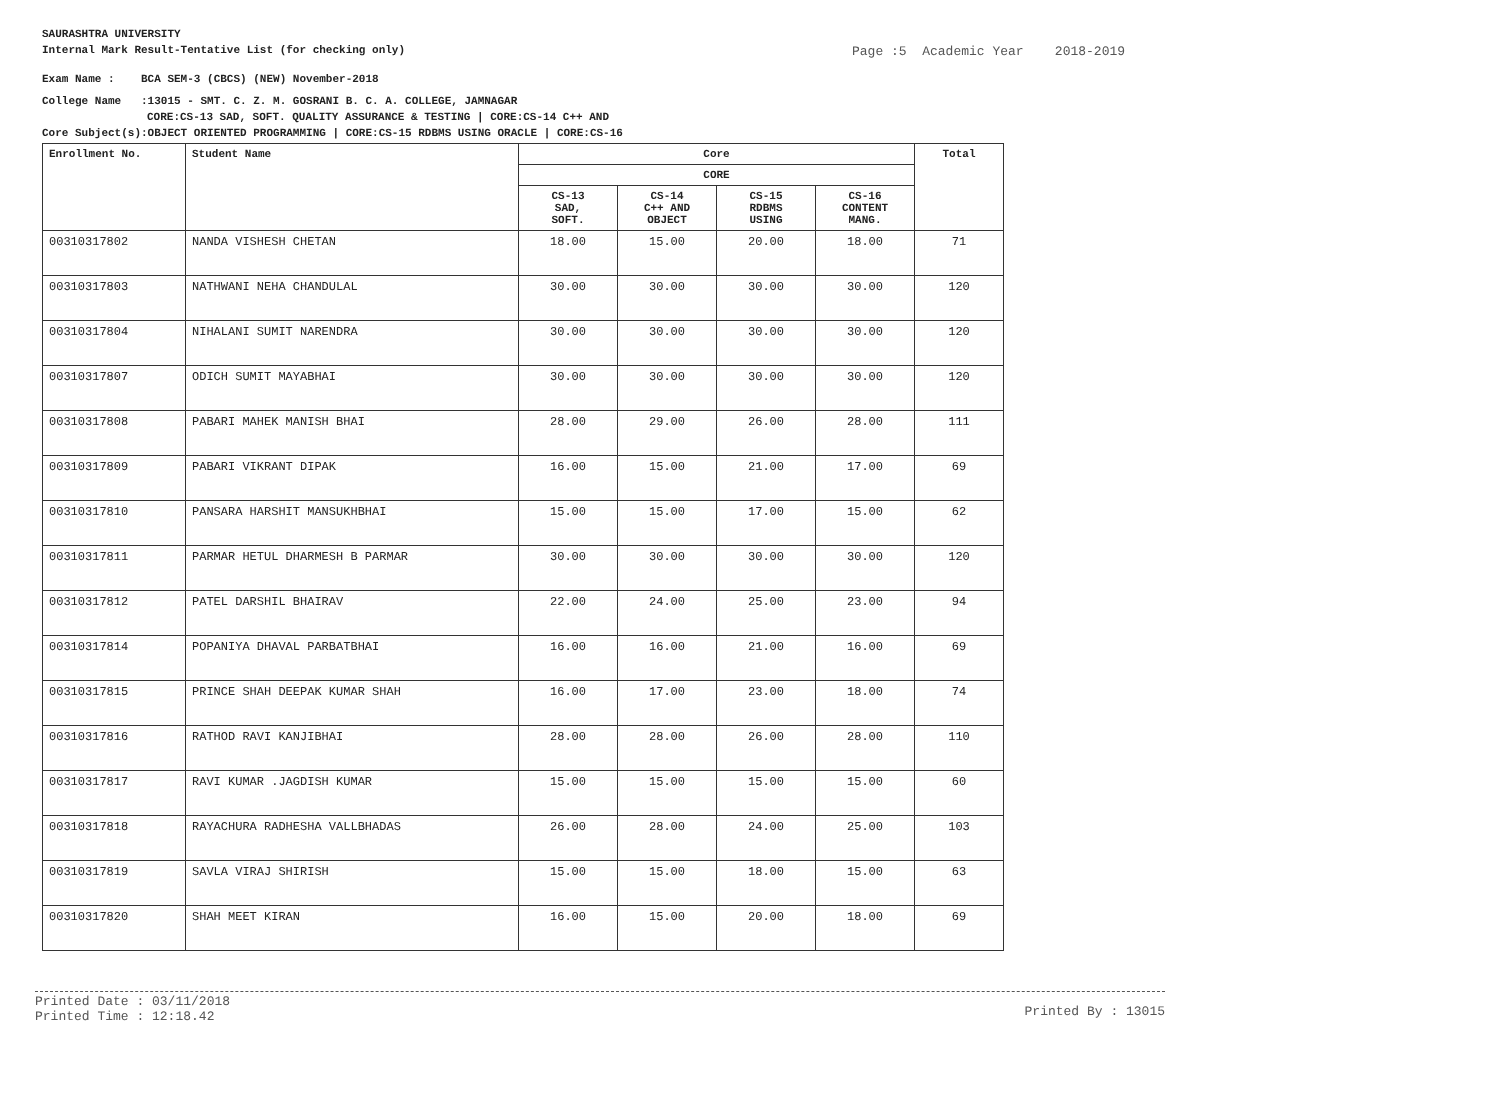SAURASHTRA UNIVERSITY
Internal Mark Result-Tentative List (for checking only) Page :5 Academic Year 2018-2019
Exam Name : BCA SEM-3 (CBCS) (NEW) November-2018
College Name :13015 - SMT. C. Z. M. GOSRANI B. C. A. COLLEGE, JAMNAGAR
CORE:CS-13 SAD, SOFT. QUALITY ASSURANCE & TESTING | CORE:CS-14 C++ AND
Core Subject(s):OBJECT ORIENTED PROGRAMMING | CORE:CS-15 RDBMS USING ORACLE | CORE:CS-16
| Enrollment No. | Student Name | Core | | | | Total |
| --- | --- | --- | --- | --- | --- | --- |
| | | CORE | | | | |
| | | CS-13 SAD, SOFT. | CS-14 C++ AND OBJECT | CS-15 RDBMS USING | CS-16 CONTENT MANG. | |
| 00310317802 | NANDA VISHESH CHETAN | 18.00 | 15.00 | 20.00 | 18.00 | 71 |
| 00310317803 | NATHWANI NEHA CHANDULAL | 30.00 | 30.00 | 30.00 | 30.00 | 120 |
| 00310317804 | NIHALANI SUMIT NARENDRA | 30.00 | 30.00 | 30.00 | 30.00 | 120 |
| 00310317807 | ODICH SUMIT MAYABHAI | 30.00 | 30.00 | 30.00 | 30.00 | 120 |
| 00310317808 | PABARI MAHEK MANISH BHAI | 28.00 | 29.00 | 26.00 | 28.00 | 111 |
| 00310317809 | PABARI VIKRANT DIPAK | 16.00 | 15.00 | 21.00 | 17.00 | 69 |
| 00310317810 | PANSARA HARSHIT MANSUKHBHAI | 15.00 | 15.00 | 17.00 | 15.00 | 62 |
| 00310317811 | PARMAR HETUL DHARMESH B PARMAR | 30.00 | 30.00 | 30.00 | 30.00 | 120 |
| 00310317812 | PATEL DARSHIL BHAIRAV | 22.00 | 24.00 | 25.00 | 23.00 | 94 |
| 00310317814 | POPANIYA DHAVAL PARBATBHAI | 16.00 | 16.00 | 21.00 | 16.00 | 69 |
| 00310317815 | PRINCE SHAH DEEPAK KUMAR SHAH | 16.00 | 17.00 | 23.00 | 18.00 | 74 |
| 00310317816 | RATHOD RAVI KANJIBHAI | 28.00 | 28.00 | 26.00 | 28.00 | 110 |
| 00310317817 | RAVI KUMAR .JAGDISH KUMAR | 15.00 | 15.00 | 15.00 | 15.00 | 60 |
| 00310317818 | RAYACHURA RADHESHA VALLBHADAS | 26.00 | 28.00 | 24.00 | 25.00 | 103 |
| 00310317819 | SAVLA VIRAJ SHIRISH | 15.00 | 15.00 | 18.00 | 15.00 | 63 |
| 00310317820 | SHAH MEET KIRAN | 16.00 | 15.00 | 20.00 | 18.00 | 69 |
Printed Date : 03/11/2018
Printed Time : 12:18.42
Printed By : 13015